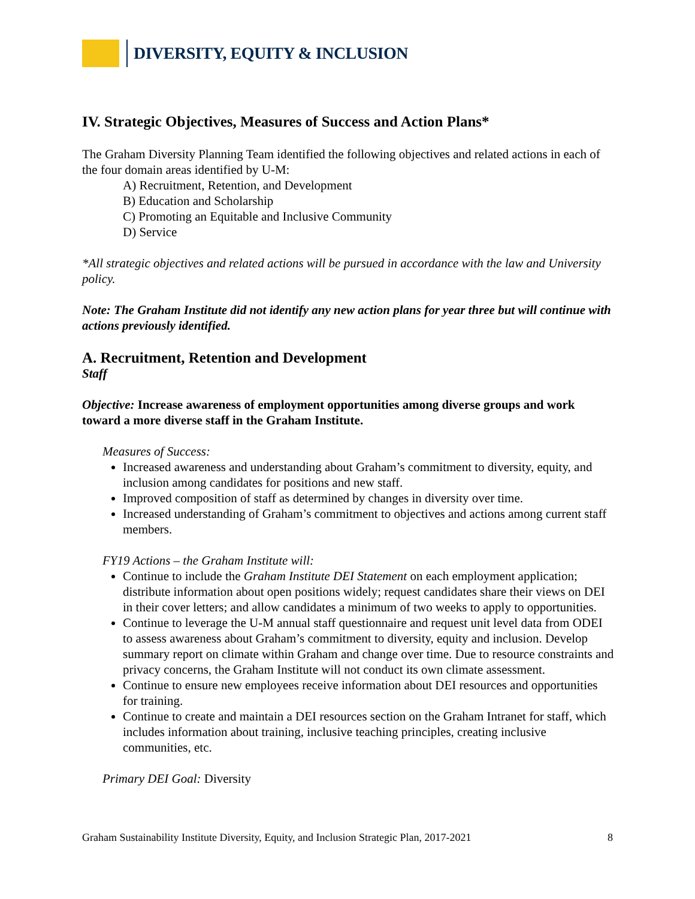DIVERSITY, EQUITY & INCLUSION
IV. Strategic Objectives, Measures of Success and Action Plans*
The Graham Diversity Planning Team identified the following objectives and related actions in each of the four domain areas identified by U-M:
A) Recruitment, Retention, and Development
B) Education and Scholarship
C) Promoting an Equitable and Inclusive Community
D) Service
*All strategic objectives and related actions will be pursued in accordance with the law and University policy.
Note: The Graham Institute did not identify any new action plans for year three but will continue with actions previously identified.
A. Recruitment, Retention and Development
Staff
Objective: Increase awareness of employment opportunities among diverse groups and work toward a more diverse staff in the Graham Institute.
Measures of Success:
Increased awareness and understanding about Graham’s commitment to diversity, equity, and inclusion among candidates for positions and new staff.
Improved composition of staff as determined by changes in diversity over time.
Increased understanding of Graham’s commitment to objectives and actions among current staff members.
FY19 Actions – the Graham Institute will:
Continue to include the Graham Institute DEI Statement on each employment application; distribute information about open positions widely; request candidates share their views on DEI in their cover letters; and allow candidates a minimum of two weeks to apply to opportunities.
Continue to leverage the U-M annual staff questionnaire and request unit level data from ODEI to assess awareness about Graham’s commitment to diversity, equity and inclusion. Develop summary report on climate within Graham and change over time. Due to resource constraints and privacy concerns, the Graham Institute will not conduct its own climate assessment.
Continue to ensure new employees receive information about DEI resources and opportunities for training.
Continue to create and maintain a DEI resources section on the Graham Intranet for staff, which includes information about training, inclusive teaching principles, creating inclusive communities, etc.
Primary DEI Goal: Diversity
Graham Sustainability Institute Diversity, Equity, and Inclusion Strategic Plan, 2017-2021 8